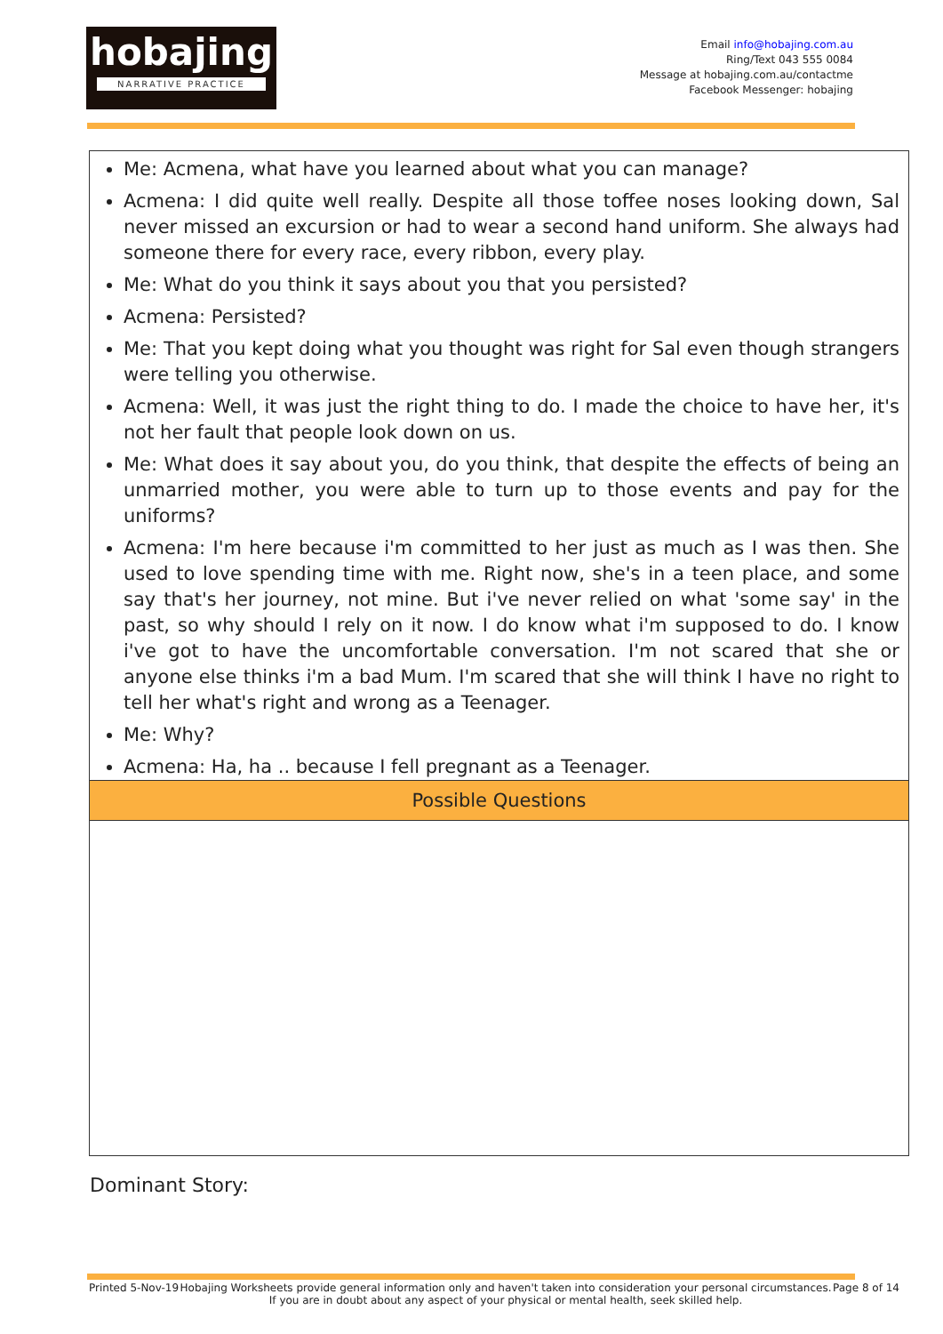hobajing
NARRATIVE PRACTICE
Email info@hobajing.com.au
Ring/Text 043 555 0084
Message at hobajing.com.au/contactme
Facebook Messenger: hobajing
| Me: Acmena, what have you learned about what you can manage? Acmena: I did quite well really. Despite all those toffee noses looking down, Sal never missed an excursion or had to wear a second hand uniform. She always had someone there for every race, every ribbon, every play. Me: What do you think it says about you that you persisted? Acmena: Persisted? Me: That you kept doing what you thought was right for Sal even though strangers were telling you otherwise. Acmena: Well, it was just the right thing to do. I made the choice to have her, it's not her fault that people look down on us. Me: What does it say about you, do you think, that despite the effects of being an unmarried mother, you were able to turn up to those events and pay for the uniforms? Acmena: I'm here because i'm committed to her just as much as I was then. She used to love spending time with me. Right now, she's in a teen place, and some say that's her journey, not mine. But i've never relied on what 'some say' in the past, so why should I rely on it now. I do know what i'm supposed to do. I know i've got to have the uncomfortable conversation. I'm not scared that she or anyone else thinks i'm a bad Mum. I'm scared that she will think I have no right to tell her what's right and wrong as a Teenager. Me: Why? Acmena: Ha, ha .. because I fell pregnant as a Teenager. |
| Possible Questions |
Dominant Story:
Printed 5-Nov-19 Hobajing Worksheets provide general information only and haven't taken into consideration your personal circumstances.
If you are in doubt about any aspect of your physical or mental health, seek skilled help. Page 8 of 14